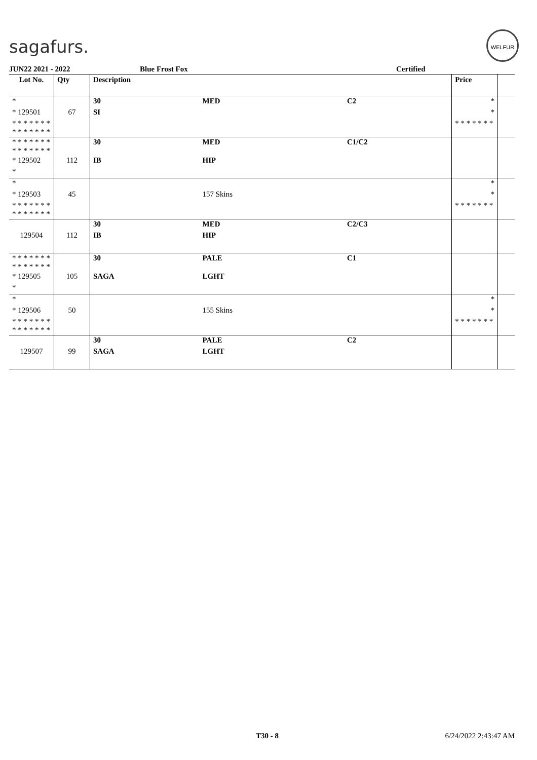sagafurs.
WELFUR
JUN22 2021 - 2022 Blue Frost Fox Certified
| Lot No. | Qty | Description | | | Price | |
| --- | --- | --- | --- | --- | --- | --- |
| * | | 30 | MED | C2 | * | |
| * 129501 | 67 | SI | | | * | |
| * * * * * * * * * * * * * * | | | | | * * * * * * * | |
| * * * * * * * * * * * * * * | | 30 | MED | C1/C2 | | |
| * 129502 | 112 | IB | HIP | | | |
| * | | | | | | |
| * | | | | | * | |
| * 129503 | 45 | | 157 Skins | | * | |
| * * * * * * * * * * * * * * | | | | | * * * * * * * | |
| | | 30 | MED | C2/C3 | | |
| 129504 | 112 | IB | HIP | | | |
| * * * * * * * * * * * * * * | | 30 | PALE | C1 | | |
| * 129505 | 105 | SAGA | LGHT | | | |
| * | | | | | | |
| * | | | | | * | |
| * 129506 | 50 | | 155 Skins | | * | |
| * * * * * * * * * * * * * * | | | | | * * * * * * * | |
| | | 30 | PALE | C2 | | |
| 129507 | 99 | SAGA | LGHT | | | |
T30 - 8 6/24/2022 2:43:47 AM